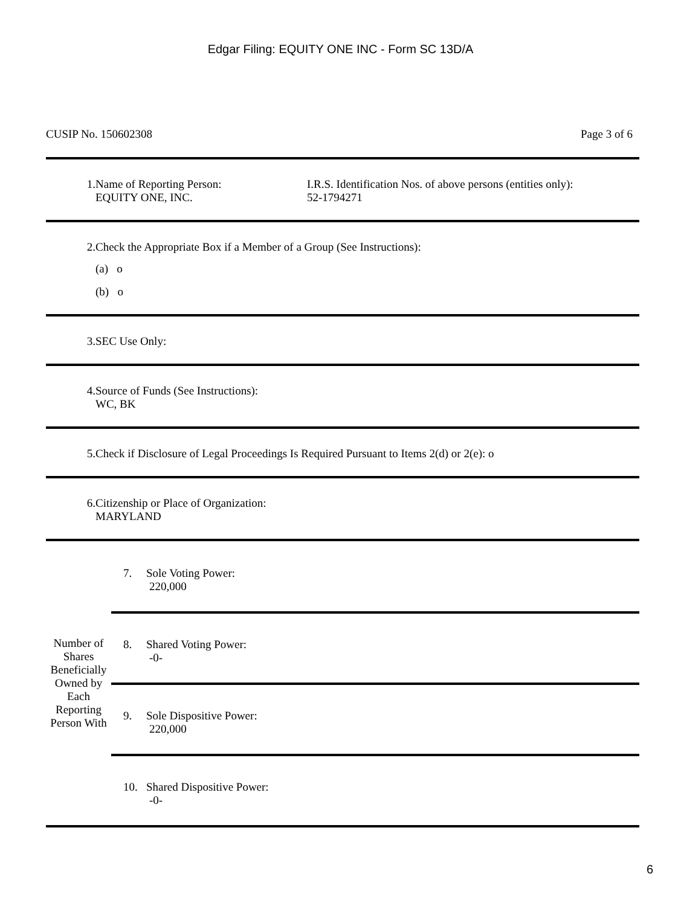Edgar Filing: EQUITY ONE INC - Form SC 13D/A
CUSIP No. 150602308 Page 3 of 6
| 1. | Name of Reporting Person: EQUITY ONE, INC. | I.R.S. Identification Nos. of above persons (entities only): 52-1794271 |
| 2. | Check the Appropriate Box if a Member of a Group (See Instructions): (a) o (b) o | |
| 3. | SEC Use Only: | |
| 4. | Source of Funds (See Instructions): WC, BK | |
| 5. | Check if Disclosure of Legal Proceedings Is Required Pursuant to Items 2(d) or 2(e): o | |
| 6. | Citizenship or Place of Organization: MARYLAND | |
| Number of Shares Beneficially Owned by Each Reporting Person With | 7. Sole Voting Power: 220,000 |
| | 8. Shared Voting Power: -0- |
| | 9. Sole Dispositive Power: 220,000 |
| | 10. Shared Dispositive Power: -0- |
6